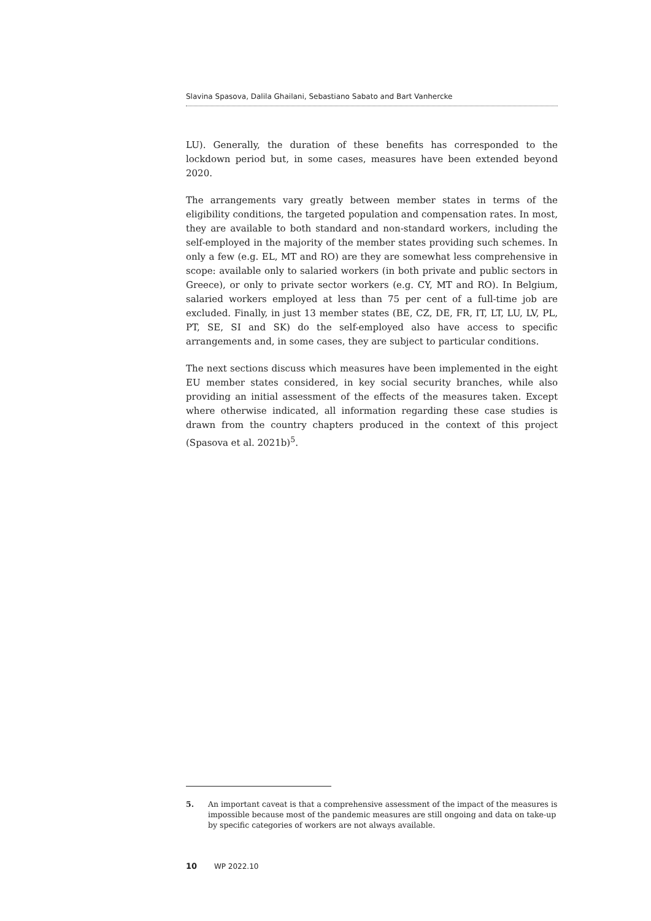Slavina Spasova, Dalila Ghailani, Sebastiano Sabato and Bart Vanhercke
LU). Generally, the duration of these benefits has corresponded to the lockdown period but, in some cases, measures have been extended beyond 2020.
The arrangements vary greatly between member states in terms of the eligibility conditions, the targeted population and compensation rates. In most, they are available to both standard and non-standard workers, including the self-employed in the majority of the member states providing such schemes. In only a few (e.g. EL, MT and RO) are they are somewhat less comprehensive in scope: available only to salaried workers (in both private and public sectors in Greece), or only to private sector workers (e.g. CY, MT and RO). In Belgium, salaried workers employed at less than 75 per cent of a full-time job are excluded. Finally, in just 13 member states (BE, CZ, DE, FR, IT, LT, LU, LV, PL, PT, SE, SI and SK) do the self-employed also have access to specific arrangements and, in some cases, they are subject to particular conditions.
The next sections discuss which measures have been implemented in the eight EU member states considered, in key social security branches, while also providing an initial assessment of the effects of the measures taken. Except where otherwise indicated, all information regarding these case studies is drawn from the country chapters produced in the context of this project (Spasova et al. 2021b)<sup>5</sup>.
5. An important caveat is that a comprehensive assessment of the impact of the measures is impossible because most of the pandemic measures are still ongoing and data on take-up by specific categories of workers are not always available.
10 WP 2022.10